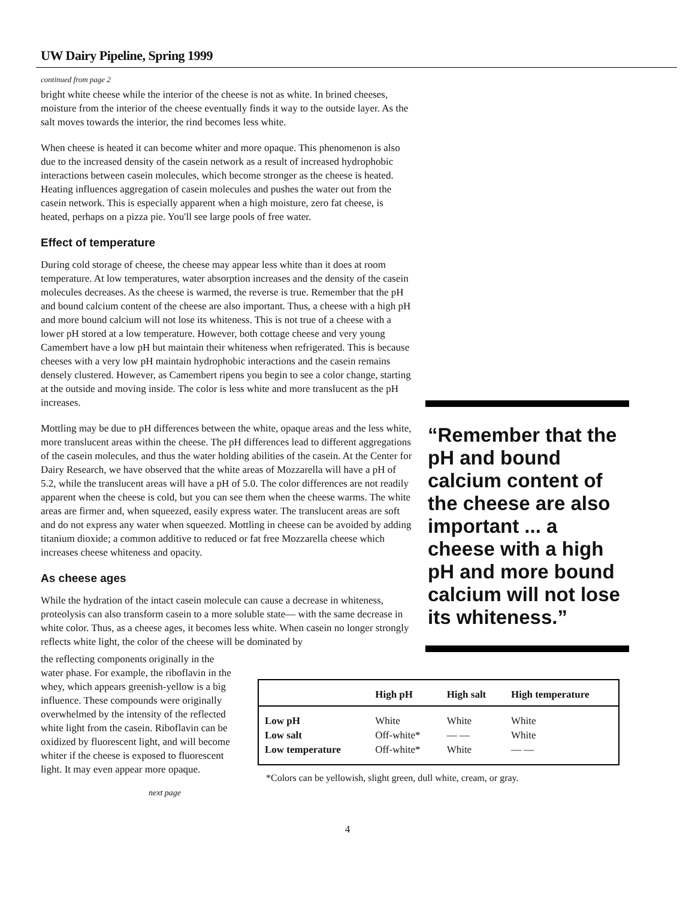UW Dairy Pipeline, Spring 1999
continued from page 2
bright white cheese while the interior of the cheese is not as white. In brined cheeses, moisture from the interior of the cheese eventually finds it way to the outside layer. As the salt moves towards the interior, the rind becomes less white.
When cheese is heated it can become whiter and more opaque. This phenomenon is also due to the increased density of the casein network as a result of increased hydrophobic interactions between casein molecules, which become stronger as the cheese is heated. Heating influences aggregation of casein molecules and pushes the water out from the casein network. This is especially apparent when a high moisture, zero fat cheese, is heated, perhaps on a pizza pie. You'll see large pools of free water.
Effect of temperature
During cold storage of cheese, the cheese may appear less white than it does at room temperature. At low temperatures, water absorption increases and the density of the casein molecules decreases. As the cheese is warmed, the reverse is true. Remember that the pH and bound calcium content of the cheese are also important. Thus, a cheese with a high pH and more bound calcium will not lose its whiteness. This is not true of a cheese with a lower pH stored at a low temperature. However, both cottage cheese and very young Camembert have a low pH but maintain their whiteness when refrigerated. This is because cheeses with a very low pH maintain hydrophobic interactions and the casein remains densely clustered. However, as Camembert ripens you begin to see a color change, starting at the outside and moving inside. The color is less white and more translucent as the pH increases.
Mottling may be due to pH differences between the white, opaque areas and the less white, more translucent areas within the cheese. The pH differences lead to different aggregations of the casein molecules, and thus the water holding abilities of the casein. At the Center for Dairy Research, we have observed that the white areas of Mozzarella will have a pH of 5.2, while the translucent areas will have a pH of 5.0. The color differences are not readily apparent when the cheese is cold, but you can see them when the cheese warms. The white areas are firmer and, when squeezed, easily express water. The translucent areas are soft and do not express any water when squeezed. Mottling in cheese can be avoided by adding titanium dioxide; a common additive to reduced or fat free Mozzarella cheese which increases cheese whiteness and opacity.
As cheese ages
While the hydration of the intact casein molecule can cause a decrease in whiteness, proteolysis can also transform casein to a more soluble state— with the same decrease in white color. Thus, as a cheese ages, it becomes less white. When casein no longer strongly reflects white light, the color of the cheese will be dominated by
“Remember that the pH and bound calcium content of the cheese are also important ... a cheese with a high pH and more bound calcium will not lose its whiteness.”
the reflecting components originally in the water phase. For example, the riboflavin in the whey, which appears greenish-yellow is a big influence. These compounds were originally overwhelmed by the intensity of the reflected white light from the casein. Riboflavin can be oxidized by fluorescent light, and will become whiter if the cheese is exposed to fluorescent light. It may even appear more opaque.
next page
| | High pH | High salt | High temperature |
| --- | --- | --- | --- |
| Low pH | White | White | White |
| Low salt | Off-white* | — — | White |
| Low temperature | Off-white* | White | — — |
*Colors can be yellowish, slight green, dull white, cream, or gray.
4